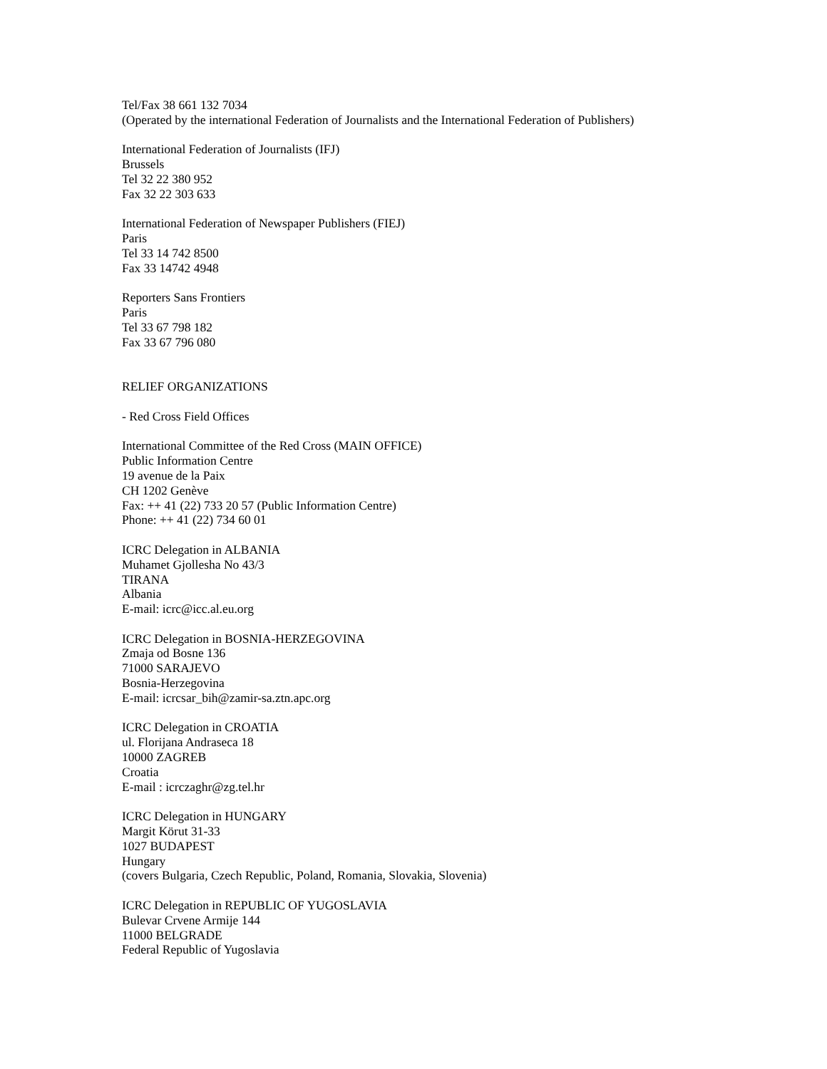Tel/Fax 38 661 132 7034
(Operated by the international Federation of Journalists and the International Federation of Publishers)
International Federation of Journalists (IFJ)
Brussels
Tel 32 22 380 952
Fax 32 22 303 633
International Federation of Newspaper Publishers (FIEJ)
Paris
Tel 33 14 742 8500
Fax 33 14742 4948
Reporters Sans Frontiers
Paris
Tel 33 67 798 182
Fax 33 67 796 080
RELIEF ORGANIZATIONS
- Red Cross Field Offices
International Committee of the Red Cross (MAIN OFFICE)
Public Information Centre
19 avenue de la Paix
CH 1202 Genève
Fax: ++ 41 (22) 733 20 57 (Public Information Centre)
Phone: ++ 41 (22) 734 60 01
ICRC Delegation in ALBANIA
Muhamet Gjollesha No 43/3
TIRANA
Albania
E-mail: icrc@icc.al.eu.org
ICRC Delegation in BOSNIA-HERZEGOVINA
Zmaja od Bosne 136
71000 SARAJEVO
Bosnia-Herzegovina
E-mail: icrcsar_bih@zamir-sa.ztn.apc.org
ICRC Delegation in CROATIA
ul. Florijana Andraseca 18
10000 ZAGREB
Croatia
E-mail : icrczaghr@zg.tel.hr
ICRC Delegation in HUNGARY
Margit Körut 31-33
1027 BUDAPEST
Hungary
(covers Bulgaria, Czech Republic, Poland, Romania, Slovakia, Slovenia)
ICRC Delegation in REPUBLIC OF YUGOSLAVIA
Bulevar Crvene Armije 144
11000 BELGRADE
Federal Republic of Yugoslavia